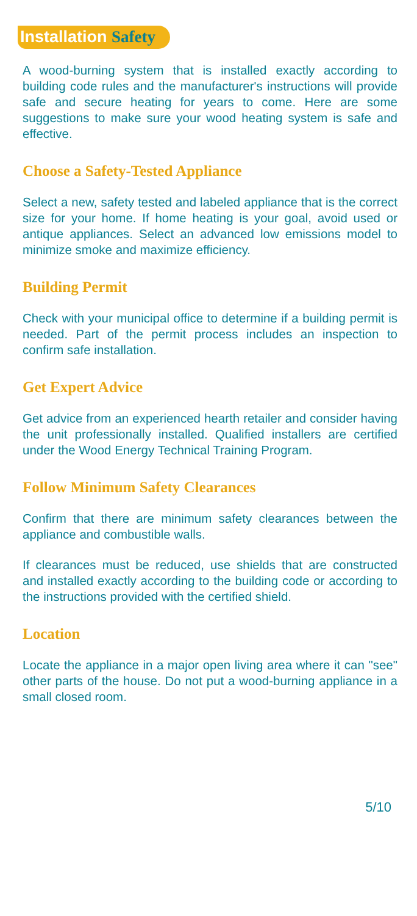Installation Safety
A wood-burning system that is installed exactly according to building code rules and the manufacturer's instructions will provide safe and secure heating for years to come. Here are some suggestions to make sure your wood heating system is safe and effective.
Choose a Safety-Tested Appliance
Select a new, safety tested and labeled appliance that is the correct size for your home. If home heating is your goal, avoid used or antique appliances. Select an advanced low emissions model to minimize smoke and maximize efficiency.
Building Permit
Check with your municipal office to determine if a building permit is needed. Part of the permit process includes an inspection to confirm safe installation.
Get Expert Advice
Get advice from an experienced hearth retailer and consider having the unit professionally installed. Qualified installers are certified under the Wood Energy Technical Training Program.
Follow Minimum Safety Clearances
Confirm that there are minimum safety clearances between the appliance and combustible walls.
If clearances must be reduced, use shields that are constructed and installed exactly according to the building code or according to the instructions provided with the certified shield.
Location
Locate the appliance in a major open living area where it can "see" other parts of the house. Do not put a wood-burning appliance in a small closed room.
5/10